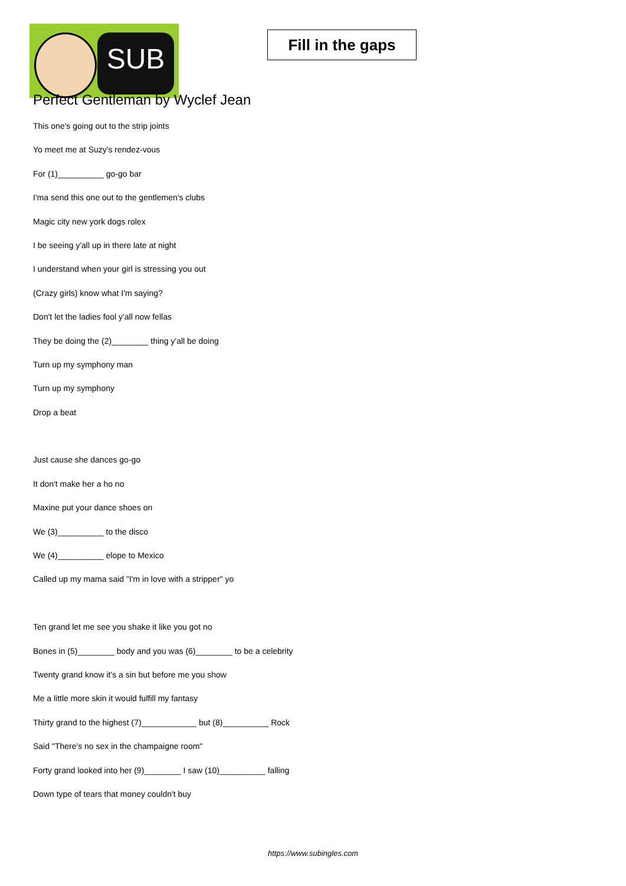SUB
Fill in the gaps
Perfect Gentleman by Wyclef Jean
This one's going out to the strip joints
Yo meet me at Suzy's rendez-vous
For (1)__________ go-go bar
I'ma send this one out to the gentlemen's clubs
Magic city new york dogs rolex
I be seeing y'all up in there late at night
I understand when your girl is stressing you out
(Crazy girls) know what I'm saying?
Don't let the ladies fool y'all now fellas
They be doing the (2)________ thing y'all be doing
Turn up my symphony man
Turn up my symphony
Drop a beat
Just cause she dances go-go
It don't make her a ho no
Maxine put your dance shoes on
We (3)__________ to the disco
We (4)__________ elope to Mexico
Called up my mama said "I'm in love with a stripper" yo
Ten grand let me see you shake it like you got no
Bones in (5)________ body and you was (6)________ to be a celebrity
Twenty grand know it's a sin but before me you show
Me a little more skin it would fulfill my fantasy
Thirty grand to the highest (7)____________ but (8)__________ Rock
Said "There's no sex in the champaigne room"
Forty grand looked into her (9)________ I saw (10)__________ falling
Down type of tears that money couldn't buy
https://www.subingles.com